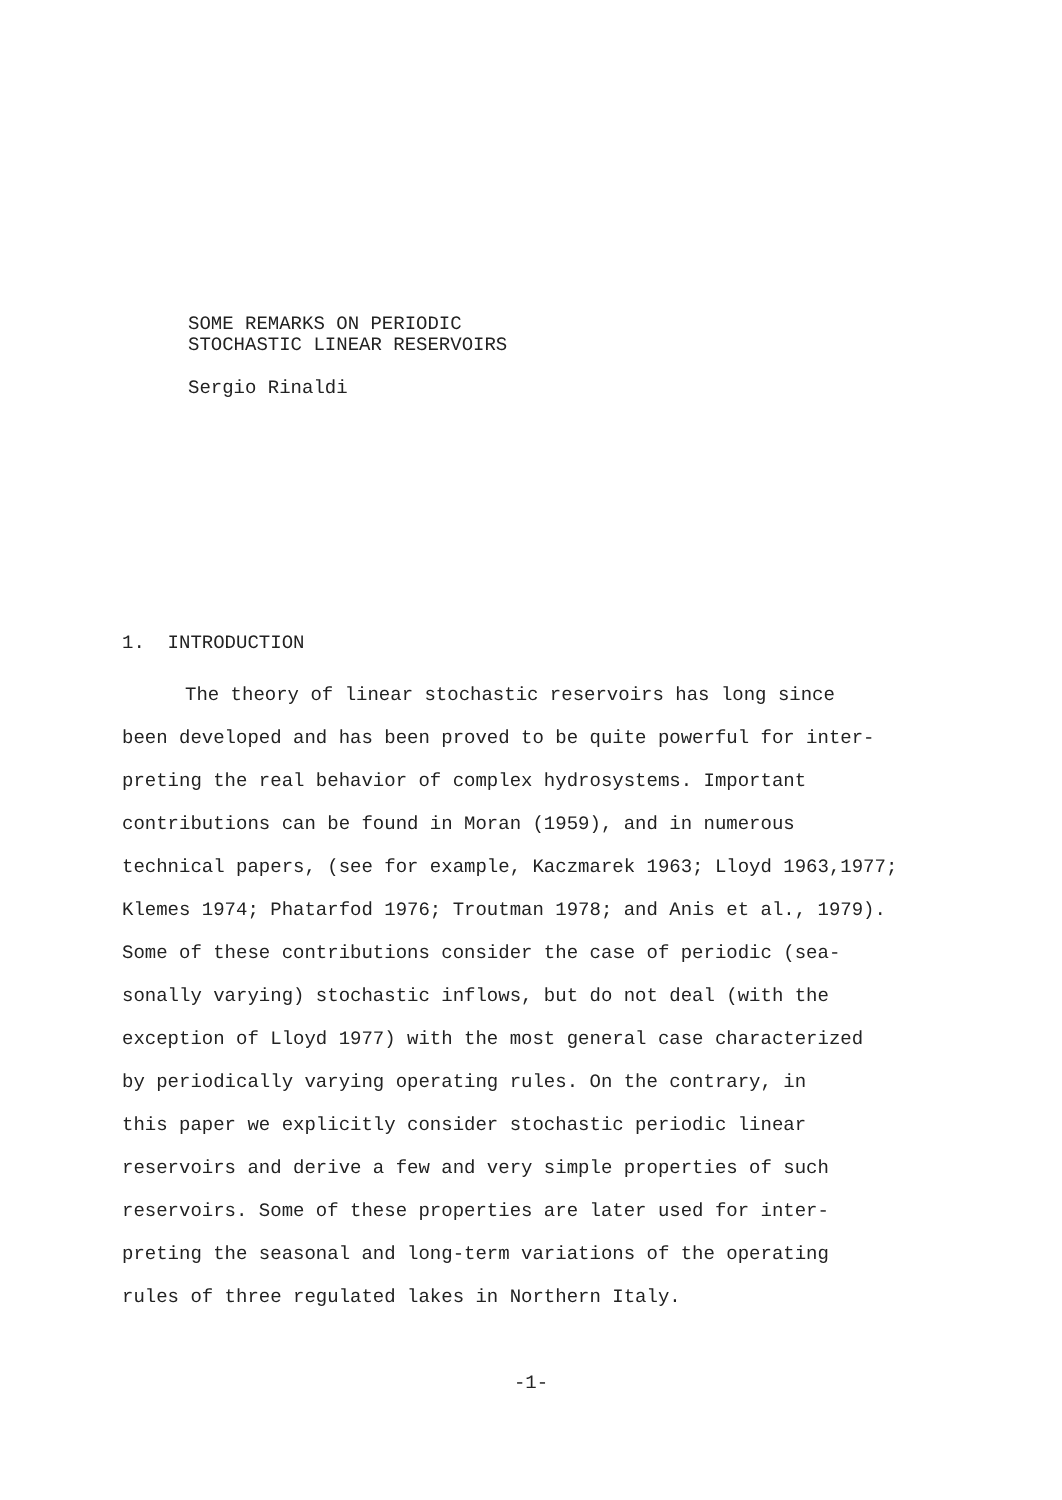SOME REMARKS ON PERIODIC
STOCHASTIC LINEAR RESERVOIRS
Sergio Rinaldi
1. INTRODUCTION
The theory of linear stochastic reservoirs has long since
been developed and has been proved to be quite powerful for inter-
preting the real behavior of complex hydrosystems. Important
contributions can be found in Moran (1959), and in numerous
technical papers, (see for example, Kaczmarek 1963; Lloyd 1963,1977;
Klemes 1974; Phatarfod 1976; Troutman 1978; and Anis et al., 1979).
Some of these contributions consider the case of periodic (sea-
sonally varying) stochastic inflows, but do not deal (with the
exception of Lloyd 1977) with the most general case characterized
by periodically varying operating rules. On the contrary, in
this paper we explicitly consider stochastic periodic linear
reservoirs and derive a few and very simple properties of such
reservoirs. Some of these properties are later used for inter-
preting the seasonal and long-term variations of the operating
rules of three regulated lakes in Northern Italy.
-1-